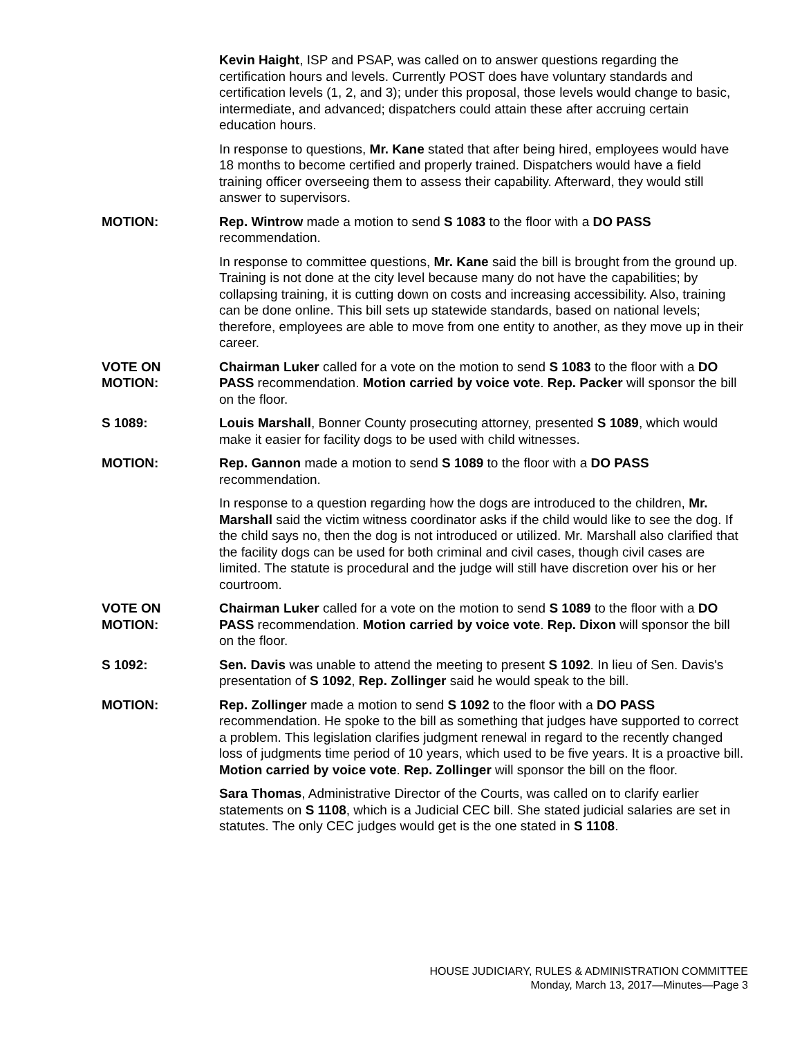Kevin Haight, ISP and PSAP, was called on to answer questions regarding the certification hours and levels. Currently POST does have voluntary standards and certification levels (1, 2, and 3); under this proposal, those levels would change to basic, intermediate, and advanced; dispatchers could attain these after accruing certain education hours.
In response to questions, Mr. Kane stated that after being hired, employees would have 18 months to become certified and properly trained. Dispatchers would have a field training officer overseeing them to assess their capability. Afterward, they would still answer to supervisors.
MOTION: Rep. Wintrow made a motion to send S 1083 to the floor with a DO PASS recommendation.
In response to committee questions, Mr. Kane said the bill is brought from the ground up. Training is not done at the city level because many do not have the capabilities; by collapsing training, it is cutting down on costs and increasing accessibility. Also, training can be done online. This bill sets up statewide standards, based on national levels; therefore, employees are able to move from one entity to another, as they move up in their career.
VOTE ON
MOTION:
Chairman Luker called for a vote on the motion to send S 1083 to the floor with a DO PASS recommendation. Motion carried by voice vote. Rep. Packer will sponsor the bill on the floor.
S 1089: Louis Marshall, Bonner County prosecuting attorney, presented S 1089, which would make it easier for facility dogs to be used with child witnesses.
MOTION: Rep. Gannon made a motion to send S 1089 to the floor with a DO PASS recommendation.
In response to a question regarding how the dogs are introduced to the children, Mr. Marshall said the victim witness coordinator asks if the child would like to see the dog. If the child says no, then the dog is not introduced or utilized. Mr. Marshall also clarified that the facility dogs can be used for both criminal and civil cases, though civil cases are limited. The statute is procedural and the judge will still have discretion over his or her courtroom.
VOTE ON
MOTION:
Chairman Luker called for a vote on the motion to send S 1089 to the floor with a DO PASS recommendation. Motion carried by voice vote. Rep. Dixon will sponsor the bill on the floor.
S 1092: Sen. Davis was unable to attend the meeting to present S 1092. In lieu of Sen. Davis's presentation of S 1092, Rep. Zollinger said he would speak to the bill.
MOTION: Rep. Zollinger made a motion to send S 1092 to the floor with a DO PASS recommendation. He spoke to the bill as something that judges have supported to correct a problem. This legislation clarifies judgment renewal in regard to the recently changed loss of judgments time period of 10 years, which used to be five years. It is a proactive bill. Motion carried by voice vote. Rep. Zollinger will sponsor the bill on the floor.
Sara Thomas, Administrative Director of the Courts, was called on to clarify earlier statements on S 1108, which is a Judicial CEC bill. She stated judicial salaries are set in statutes. The only CEC judges would get is the one stated in S 1108.
HOUSE JUDICIARY, RULES & ADMINISTRATION COMMITTEE
Monday, March 13, 2017—Minutes—Page 3